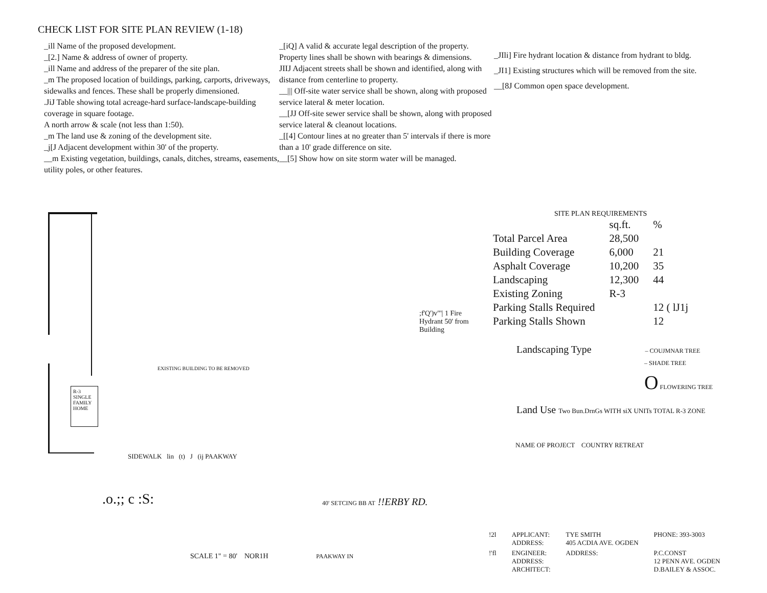CHECK LIST FOR SITE PLAN REVIEW (1-18)
_ill Name of the proposed development.
_[2.] Name & address of owner of property.
_ill Name and address of the preparer of the site plan.
_m The proposed location of buildings, parking, carports, driveways, sidewalks and fences. These shall be properly dimensioned.
.JiJ Table showing total acreage-hard surface-landscape-building coverage in square footage.
A north arrow & scale (not less than 1:50).
_m The land use & zoning of the development site.
_j[J Adjacent development within 30' of the property.
__m Existing vegetation, buildings, canals, ditches, streams, easements, utility poles, or other features.
_[iQ] A valid & accurate legal description of the property. Property lines shall be shown with bearings & dimensions.
JIIJ Adjacent streets shall be shown and identified, along with distance from centerline to property.
__||| Off-site water service shall be shown, along with proposed service lateral & meter location.
__[JJ Off-site sewer service shall be shown, along with proposed service lateral & cleanout locations.
_[[4] Contour lines at no greater than 5' intervals if there is more than a 10' grade difference on site.
__[5] Show how on site storm water will be managed.
_JIli] Fire hydrant location & distance from hydrant to bldg.
_JI1] Existing structures which will be removed from the site.
__[8J Common open space development.
SITE PLAN REQUIREMENTS
| | sq.ft. | % |
| Total Parcel Area | 28,500 | |
| Building Coverage | 6,000 | 21 |
| Asphalt Coverage | 10,200 | 35 |
| Landscaping | 12,300 | 44 |
| Existing Zoning | R-3 | |
| Parking Stalls Required | | 12 ( lJ1j |
| Parking Stalls Shown | | 12 |
Landscaping Type – COUJMNAR TREE
– SHADE TREE
O FLOWERING TREE
Land Use Two Bun.DrnGs WITH siX UNITs TOTAL R-3 ZONE
NAME OF PROJECT COUNTRY RETREAT
R-3 SINGLE FAMILY HOME
EXISTING BUILDING TO BE REMOVED
;f'Q')v"'| 1 Fire Hydrant 50' from Building
SIDEWALK lin (t) J (ij PAAKWAY
.o.;; c :S: 40' SETCING BB AT !!ERBY RD.
SCALE 1" = 80' NOR1H PAAKWAY IN
| !2l | APPLICANT: ADDRESS: | TYE SMITH 405 ACDIA AVE. OGDEN | PHONE: 393-3003 |
| !'fl | ENGINEER: ADDRESS: ARCHITECT: | ADDRESS: | P.C.CONST 12 PENN AVE. OGDEN D.BAILEY & ASSOC. |